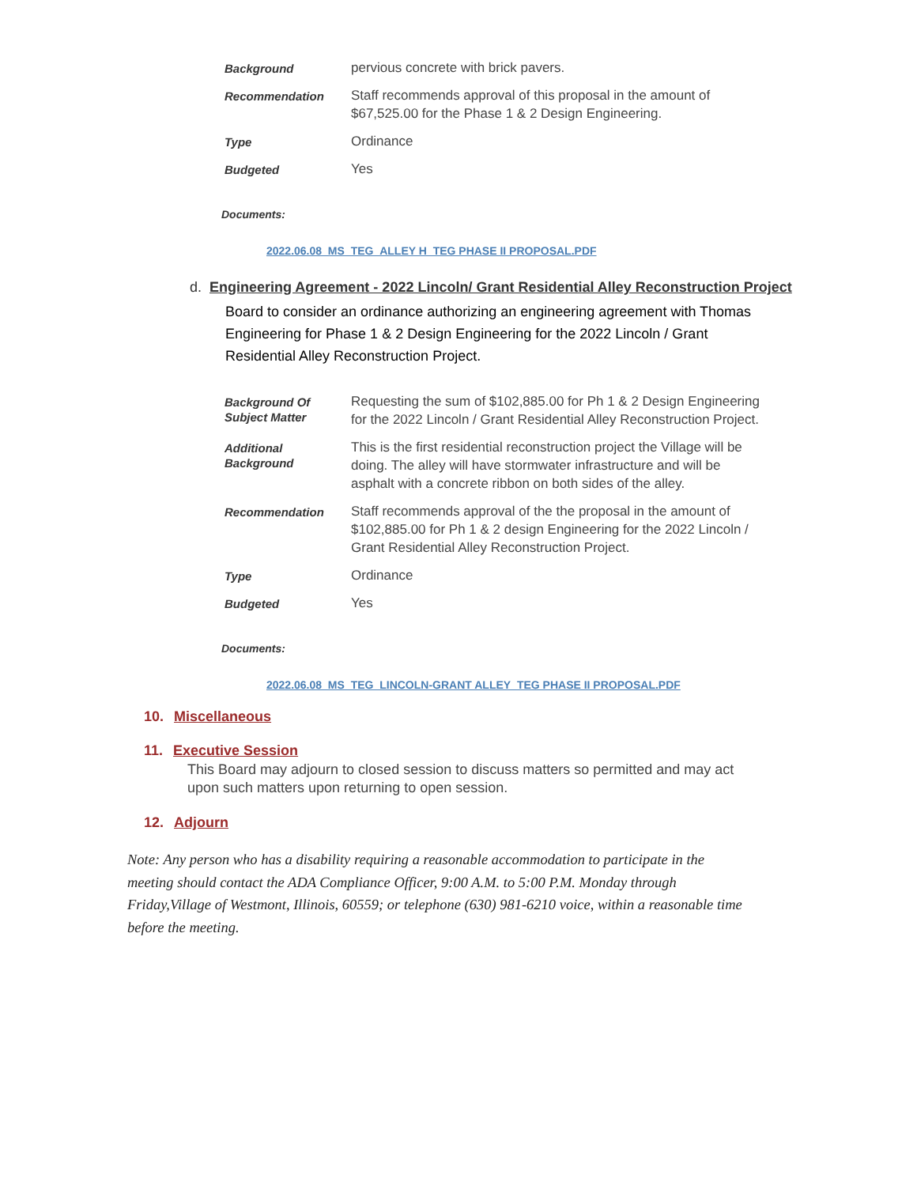| Background | pervious concrete with brick pavers. |
| Recommendation | Staff recommends approval of this proposal in the amount of $67,525.00 for the Phase 1 & 2 Design Engineering. |
| Type | Ordinance |
| Budgeted | Yes |
Documents:
2022.06.08_MS_TEG_ALLEY H_TEG PHASE II PROPOSAL.PDF
d. Engineering Agreement - 2022 Lincoln/ Grant Residential Alley Reconstruction Project
Board to consider an ordinance authorizing an engineering agreement with Thomas Engineering for Phase 1 & 2 Design Engineering for the 2022 Lincoln / Grant Residential Alley Reconstruction Project.
| Background Of Subject Matter | Requesting the sum of $102,885.00 for Ph 1 & 2 Design Engineering for the 2022 Lincoln / Grant Residential Alley Reconstruction Project. |
| Additional Background | This is the first residential reconstruction project the Village will be doing. The alley will have stormwater infrastructure and will be asphalt with a concrete ribbon on both sides of the alley. |
| Recommendation | Staff recommends approval of the the proposal in the amount of $102,885.00 for Ph 1 & 2 design Engineering for the 2022 Lincoln / Grant Residential Alley Reconstruction Project. |
| Type | Ordinance |
| Budgeted | Yes |
Documents:
2022.06.08_MS_TEG_LINCOLN-GRANT ALLEY_TEG PHASE II PROPOSAL.PDF
10. Miscellaneous
11. Executive Session
This Board may adjourn to closed session to discuss matters so permitted and may act upon such matters upon returning to open session.
12. Adjourn
Note: Any person who has a disability requiring a reasonable accommodation to participate in the meeting should contact the ADA Compliance Officer, 9:00 A.M. to 5:00 P.M. Monday through Friday,Village of Westmont, Illinois, 60559; or telephone (630) 981-6210 voice, within a reasonable time before the meeting.